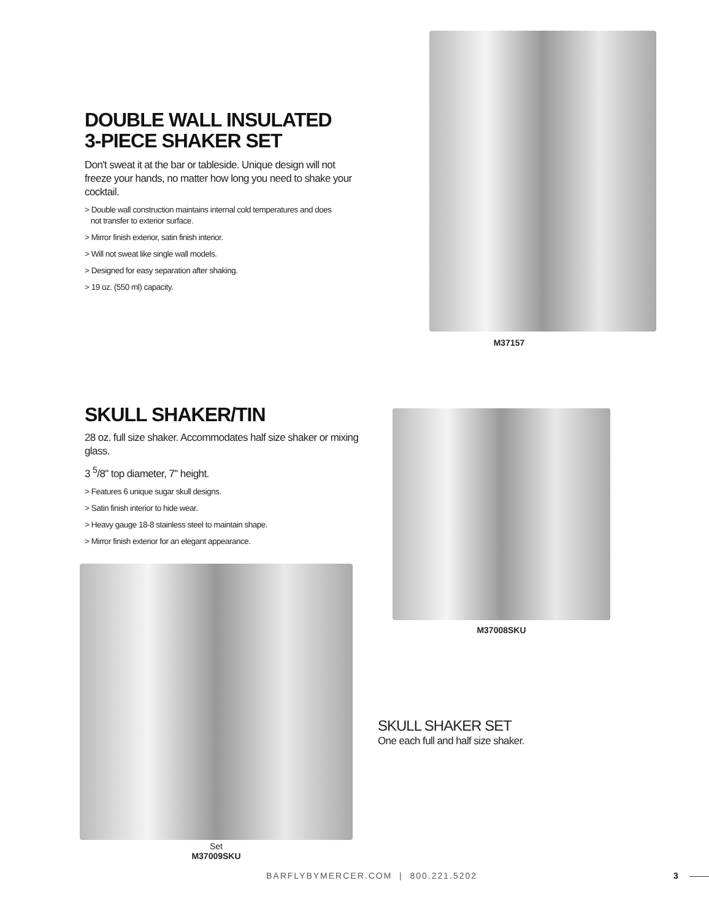DOUBLE WALL INSULATED
3-PIECE SHAKER SET
Don't sweat it at the bar or tableside. Unique design will not freeze your hands, no matter how long you need to shake your cocktail.
> Double wall construction maintains internal cold temperatures and does
not transfer to exterior surface.
> Mirror finish exterior, satin finish interior.
> Will not sweat like single wall models.
> Designed for easy separation after shaking.
> 19 oz. (550 ml) capacity.
M37157
SKULL SHAKER/TIN
28 oz. full size shaker. Accommodates half size shaker or mixing glass.
3 <sup>5</sup>/8" top diameter, 7" height.
> Features 6 unique sugar skull designs.
> Satin finish interior to hide wear.
> Heavy gauge 18-8 stainless steel to maintain shape.
> Mirror finish exterior for an elegant appearance.
M37008SKU
Set
M37009SKU
SKULL SHAKER SET
One each full and half size shaker.
BARFLYBYMERCER.COM | 800.221.5202 3